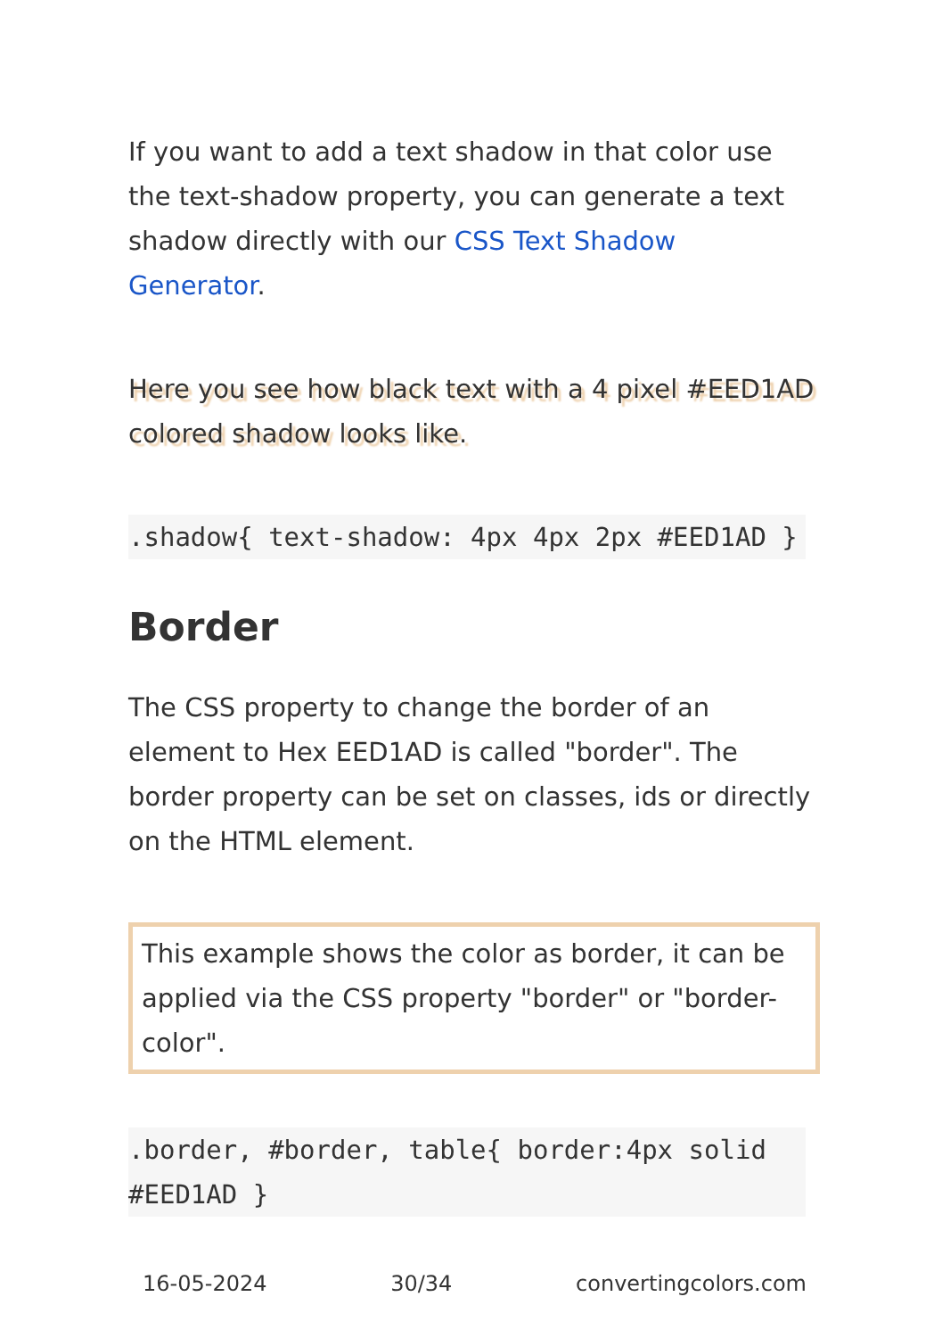If you want to add a text shadow in that color use the text-shadow property, you can generate a text shadow directly with our CSS Text Shadow Generator.
Here you see how black text with a 4 pixel #EED1AD colored shadow looks like.
.shadow{ text-shadow: 4px 4px 2px #EED1AD }
Border
The CSS property to change the border of an element to Hex EED1AD is called "border". The border property can be set on classes, ids or directly on the HTML element.
This example shows the color as border, it can be applied via the CSS property "border" or "border-color".
.border, #border, table{ border:4px solid #EED1AD }
16-05-2024 30/34 convertingcolors.com